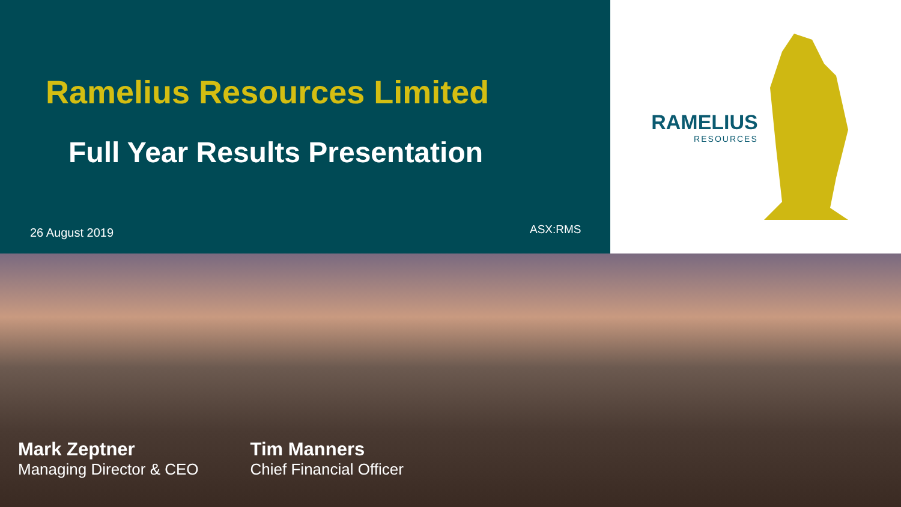Ramelius Resources Limited
Full Year Results Presentation
26 August 2019 ASX:RMS
RAMELIUS
RESOURCES
Mark Zeptner
Managing Director & CEO
Tim Manners
Chief Financial Officer